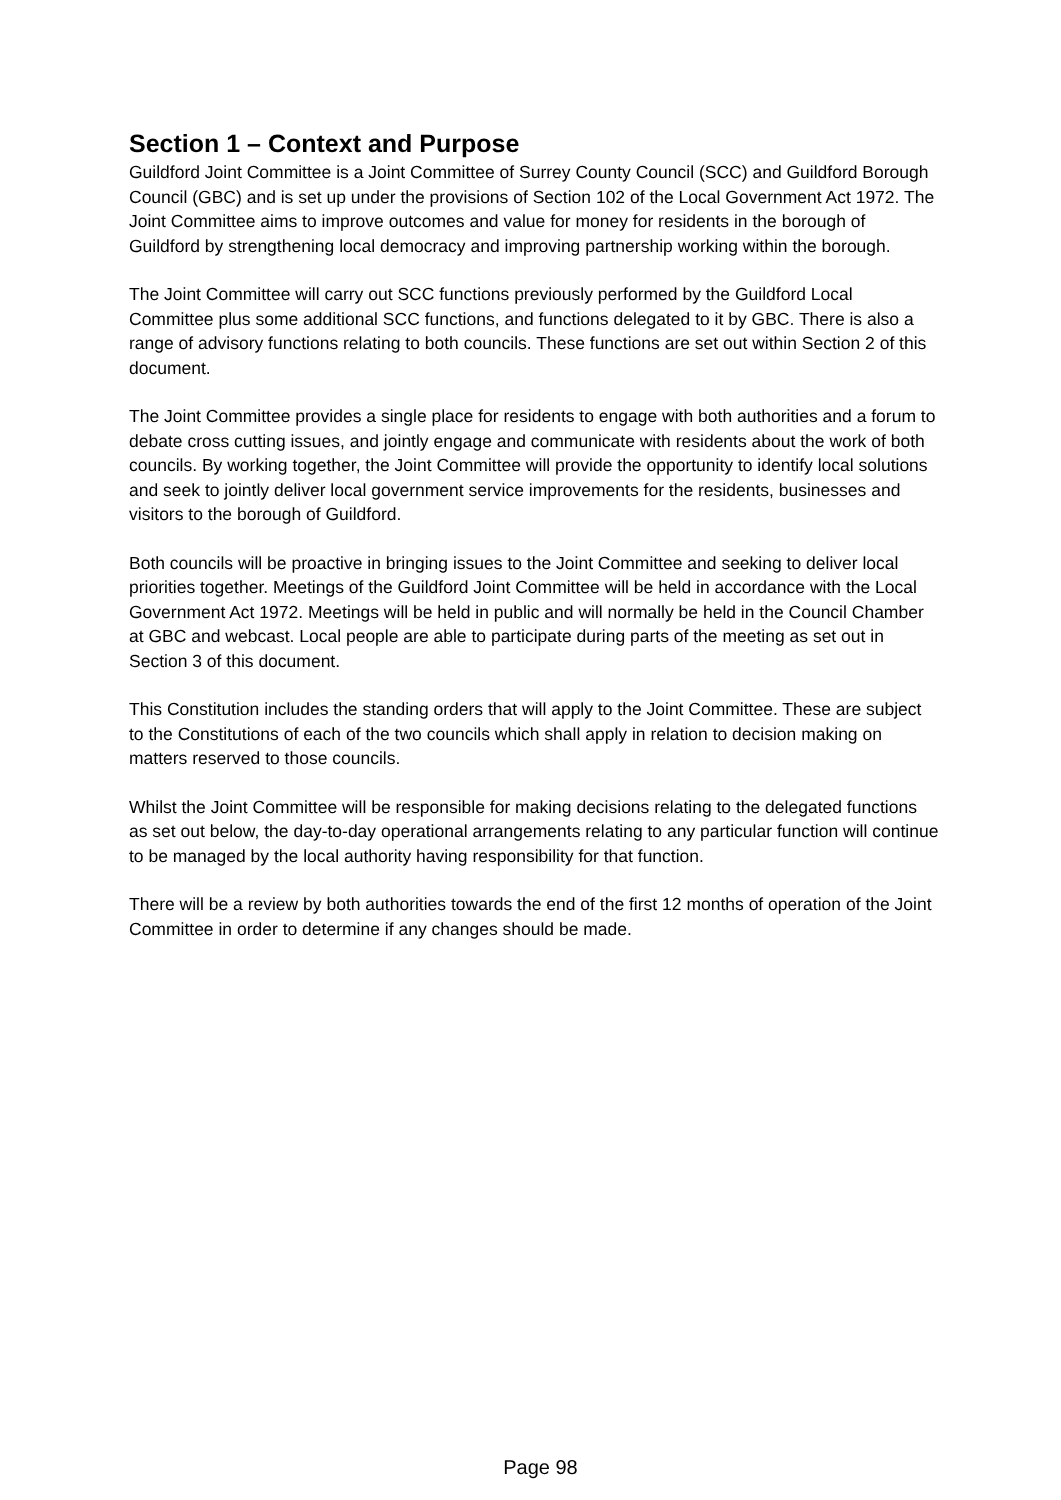Section 1 – Context and Purpose
Guildford Joint Committee is a Joint Committee of Surrey County Council (SCC) and Guildford Borough Council (GBC) and is set up under the provisions of Section 102 of the Local Government Act 1972. The Joint Committee aims to improve outcomes and value for money for residents in the borough of Guildford by strengthening local democracy and improving partnership working within the borough.
The Joint Committee will carry out SCC functions previously performed by the Guildford Local Committee plus some additional SCC functions, and functions delegated to it by GBC. There is also a range of advisory functions relating to both councils. These functions are set out within Section 2 of this document.
The Joint Committee provides a single place for residents to engage with both authorities and a forum to debate cross cutting issues, and jointly engage and communicate with residents about the work of both councils. By working together, the Joint Committee will provide the opportunity to identify local solutions and seek to jointly deliver local government service improvements for the residents, businesses and visitors to the borough of Guildford.
Both councils will be proactive in bringing issues to the Joint Committee and seeking to deliver local priorities together. Meetings of the Guildford Joint Committee will be held in accordance with the Local Government Act 1972. Meetings will be held in public and will normally be held in the Council Chamber at GBC and webcast. Local people are able to participate during parts of the meeting as set out in Section 3 of this document.
This Constitution includes the standing orders that will apply to the Joint Committee. These are subject to the Constitutions of each of the two councils which shall apply in relation to decision making on matters reserved to those councils.
Whilst the Joint Committee will be responsible for making decisions relating to the delegated functions as set out below, the day-to-day operational arrangements relating to any particular function will continue to be managed by the local authority having responsibility for that function.
There will be a review by both authorities towards the end of the first 12 months of operation of the Joint Committee in order to determine if any changes should be made.
Page 98